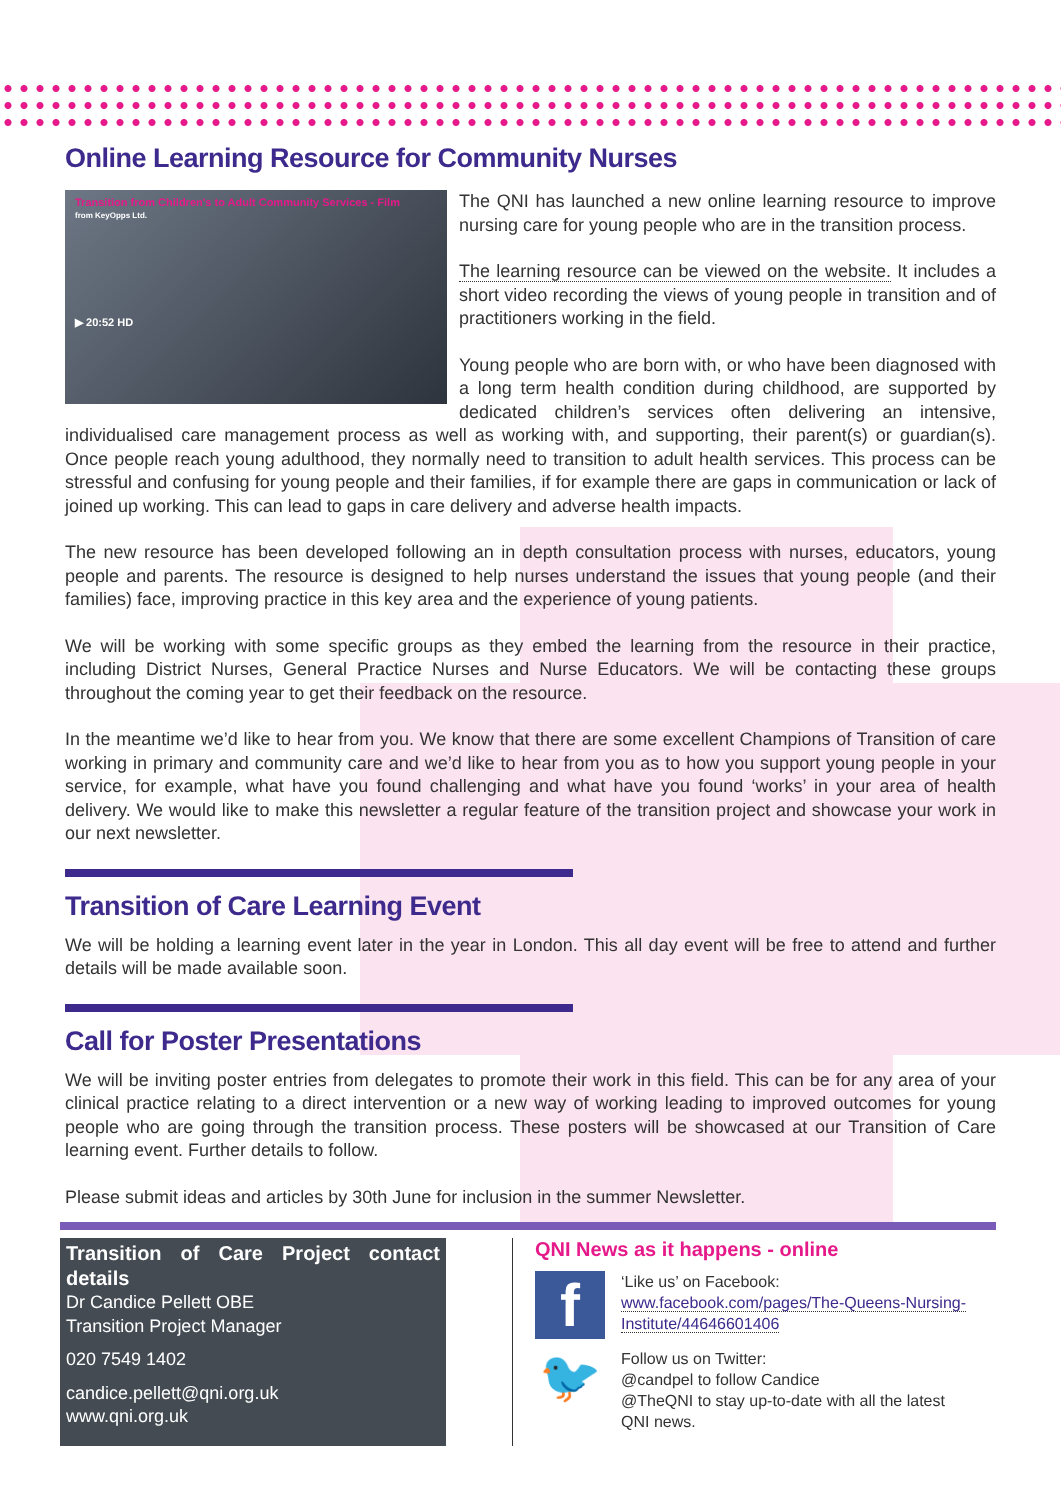Online Learning Resource for Community Nurses
Transition from Children's to Adult Community Services - Film
from KeyOpps Ltd.
▶ 20:52 HD
The QNI has launched a new online learning resource to improve nursing care for young people who are in the transition process.
The learning resource can be viewed on the website. It includes a short video recording the views of young people in transition and of practitioners working in the field.
Young people who are born with, or who have been diagnosed with a long term health condition during childhood, are supported by dedicated children’s services often delivering an intensive, individualised care management process as well as working with, and supporting, their parent(s) or guardian(s). Once people reach young adulthood, they normally need to transition to adult health services. This process can be stressful and confusing for young people and their families, if for example there are gaps in communication or lack of joined up working. This can lead to gaps in care delivery and adverse health impacts.
The new resource has been developed following an in depth consultation process with nurses, educators, young people and parents. The resource is designed to help nurses understand the issues that young people (and their families) face, improving practice in this key area and the experience of young patients.
We will be working with some specific groups as they embed the learning from the resource in their practice, including District Nurses, General Practice Nurses and Nurse Educators. We will be contacting these groups throughout the coming year to get their feedback on the resource.
In the meantime we’d like to hear from you. We know that there are some excellent Champions of Transition of care working in primary and community care and we’d like to hear from you as to how you support young people in your service, for example, what have you found challenging and what have you found ‘works’ in your area of health delivery. We would like to make this newsletter a regular feature of the transition project and showcase your work in our next newsletter.
Transition of Care Learning Event
We will be holding a learning event later in the year in London. This all day event will be free to attend and further details will be made available soon.
Call for Poster Presentations
We will be inviting poster entries from delegates to promote their work in this field. This can be for any area of your clinical practice relating to a direct intervention or a new way of working leading to improved outcomes for young people who are going through the transition process. These posters will be showcased at our Transition of Care learning event. Further details to follow.
Please submit ideas and articles by 30th June for inclusion in the summer Newsletter.
Transition of Care Project contact details
Dr Candice Pellett OBE
Transition Project Manager
020 7549 1402
candice.pellett@qni.org.uk
www.qni.org.uk
QNI News as it happens - online
f
‘Like us’ on Facebook:
www.facebook.com/pages/The-Queens-Nursing-Institute/44646601406
🐦
Follow us on Twitter:
@candpel to follow Candice
@TheQNI to stay up-to-date with all the latest QNI news.